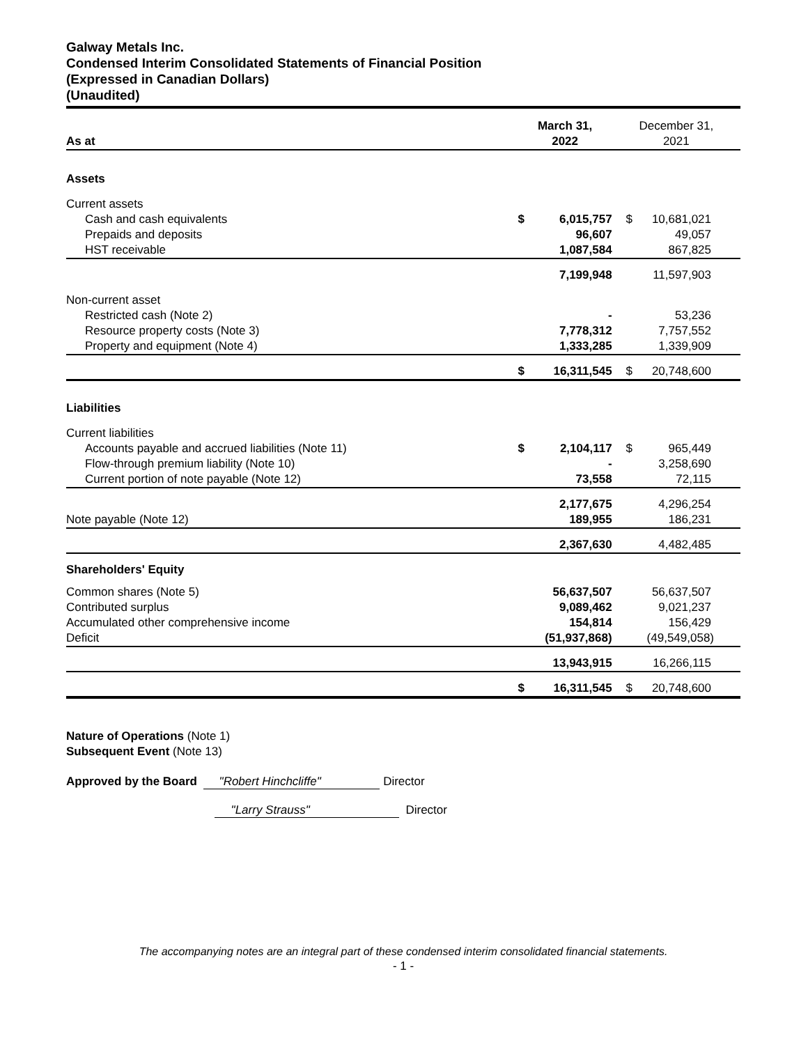Galway Metals Inc.
Condensed Interim Consolidated Statements of Financial Position
(Expressed in Canadian Dollars)
(Unaudited)
| As at | March 31, 2022 | | December 31, 2021 | |
| --- | --- | --- | --- | --- |
| Assets | | | | |
| Current assets | | | | |
| Cash and cash equivalents | $ | 6,015,757 | $ | 10,681,021 |
| Prepaids and deposits | | 96,607 | | 49,057 |
| HST receivable | | 1,087,584 | | 867,825 |
| | | 7,199,948 | | 11,597,903 |
| Non-current asset | | | | |
| Restricted cash (Note 2) | | - | | 53,236 |
| Resource property costs (Note 3) | | 7,778,312 | | 7,757,552 |
| Property and equipment (Note 4) | | 1,333,285 | | 1,339,909 |
| | $ | 16,311,545 | $ | 20,748,600 |
| Liabilities | | | | |
| Current liabilities | | | | |
| Accounts payable and accrued liabilities (Note 11) | $ | 2,104,117 | $ | 965,449 |
| Flow-through premium liability (Note 10) | | - | | 3,258,690 |
| Current portion of note payable (Note 12) | | 73,558 | | 72,115 |
| | | 2,177,675 | | 4,296,254 |
| Note payable (Note 12) | | 189,955 | | 186,231 |
| | | 2,367,630 | | 4,482,485 |
| Shareholders' Equity | | | | |
| Common shares (Note 5) | | 56,637,507 | | 56,637,507 |
| Contributed surplus | | 9,089,462 | | 9,021,237 |
| Accumulated other comprehensive income | | 154,814 | | 156,429 |
| Deficit | | (51,937,868) | | (49,549,058) |
| | | 13,943,915 | | 16,266,115 |
| | $ | 16,311,545 | $ | 20,748,600 |
Nature of Operations (Note 1)
Subsequent Event (Note 13)
Approved by the Board "Robert Hinchcliffe" Director
"Larry Strauss" Director
The accompanying notes are an integral part of these condensed interim consolidated financial statements.
- 1 -